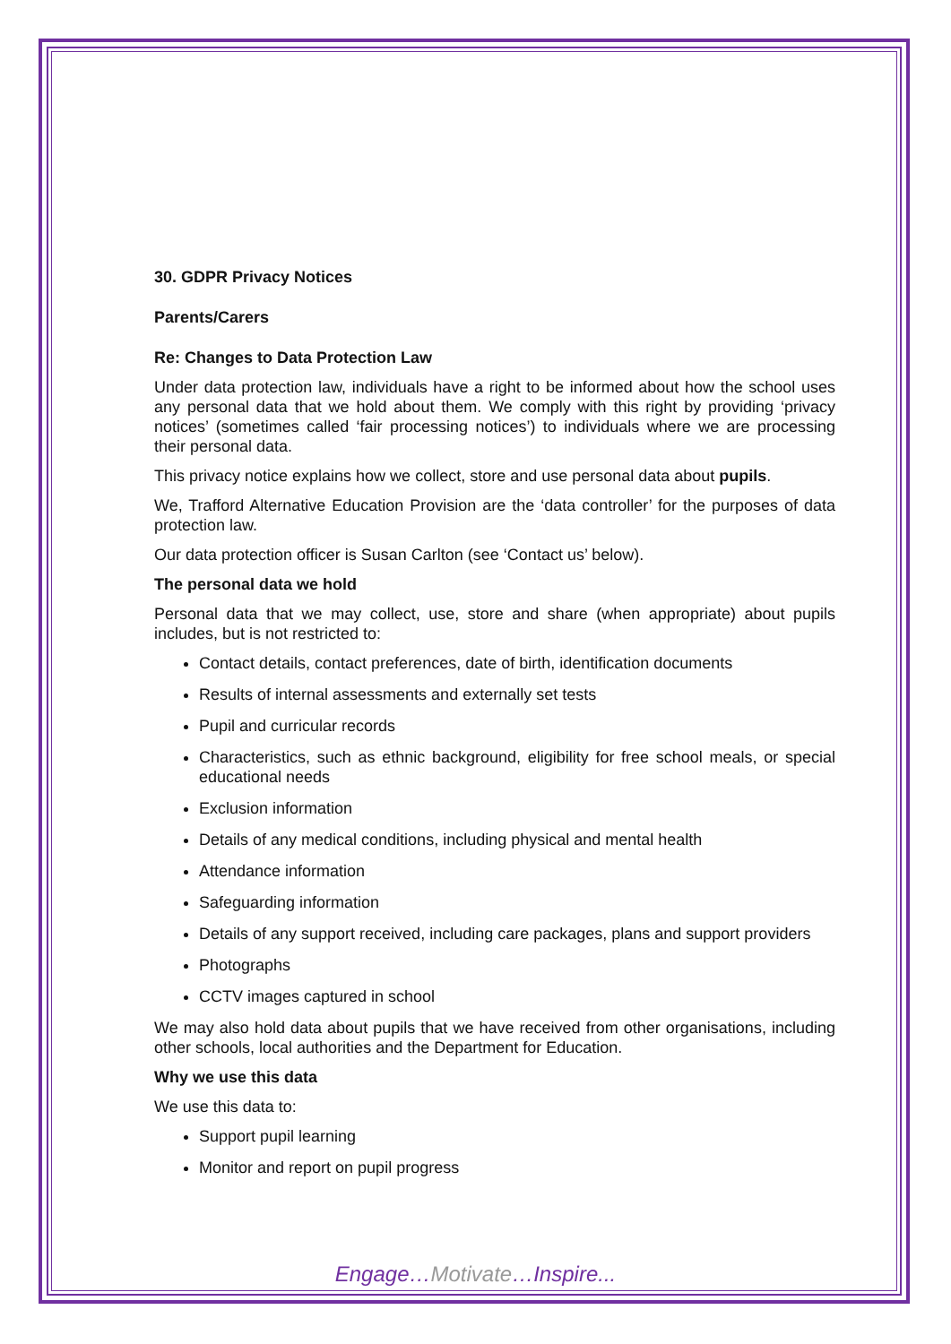30. GDPR Privacy Notices
Parents/Carers
Re: Changes to Data Protection Law
Under data protection law, individuals have a right to be informed about how the school uses any personal data that we hold about them. We comply with this right by providing ‘privacy notices’ (sometimes called ‘fair processing notices’) to individuals where we are processing their personal data.
This privacy notice explains how we collect, store and use personal data about pupils.
We, Trafford Alternative Education Provision are the ‘data controller’ for the purposes of data protection law.
Our data protection officer is Susan Carlton (see ‘Contact us’ below).
The personal data we hold
Personal data that we may collect, use, store and share (when appropriate) about pupils includes, but is not restricted to:
Contact details, contact preferences, date of birth, identification documents
Results of internal assessments and externally set tests
Pupil and curricular records
Characteristics, such as ethnic background, eligibility for free school meals, or special educational needs
Exclusion information
Details of any medical conditions, including physical and mental health
Attendance information
Safeguarding information
Details of any support received, including care packages, plans and support providers
Photographs
CCTV images captured in school
We may also hold data about pupils that we have received from other organisations, including other schools, local authorities and the Department for Education.
Why we use this data
We use this data to:
Support pupil learning
Monitor and report on pupil progress
Engage…Motivate…Inspire...